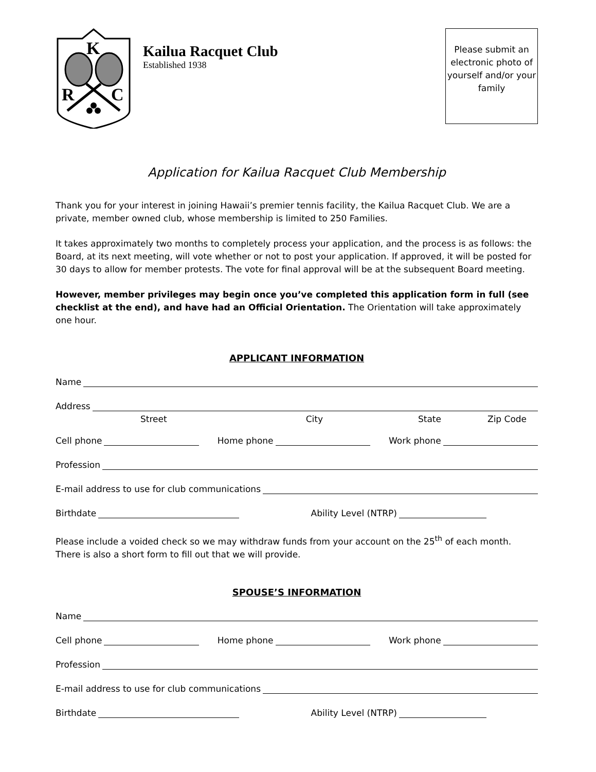K
R
C
Kailua Racquet Club
Established 1938
Please submit an electronic photo of yourself and/or your family
Application for Kailua Racquet Club Membership
Thank you for your interest in joining Hawaii’s premier tennis facility, the Kailua Racquet Club. We are a private, member owned club, whose membership is limited to 250 Families.
It takes approximately two months to completely process your application, and the process is as follows: the Board, at its next meeting, will vote whether or not to post your application. If approved, it will be posted for 30 days to allow for member protests. The vote for final approval will be at the subsequent Board meeting.
However, member privileges may begin once you’ve completed this application form in full (see checklist at the end), and have had an Official Orientation. The Orientation will take approximately one hour.
APPLICANT INFORMATION
Name
Address
Street City State Zip Code
Cell phone Home phone Work phone
Profession
E-mail address to use for club communications
Birthdate Ability Level (NTRP)
Please include a voided check so we may withdraw funds from your account on the 25<sup>th</sup> of each month. There is also a short form to fill out that we will provide.
SPOUSE’S INFORMATION
Name
Cell phone Home phone Work phone
Profession
E-mail address to use for club communications
Birthdate Ability Level (NTRP)